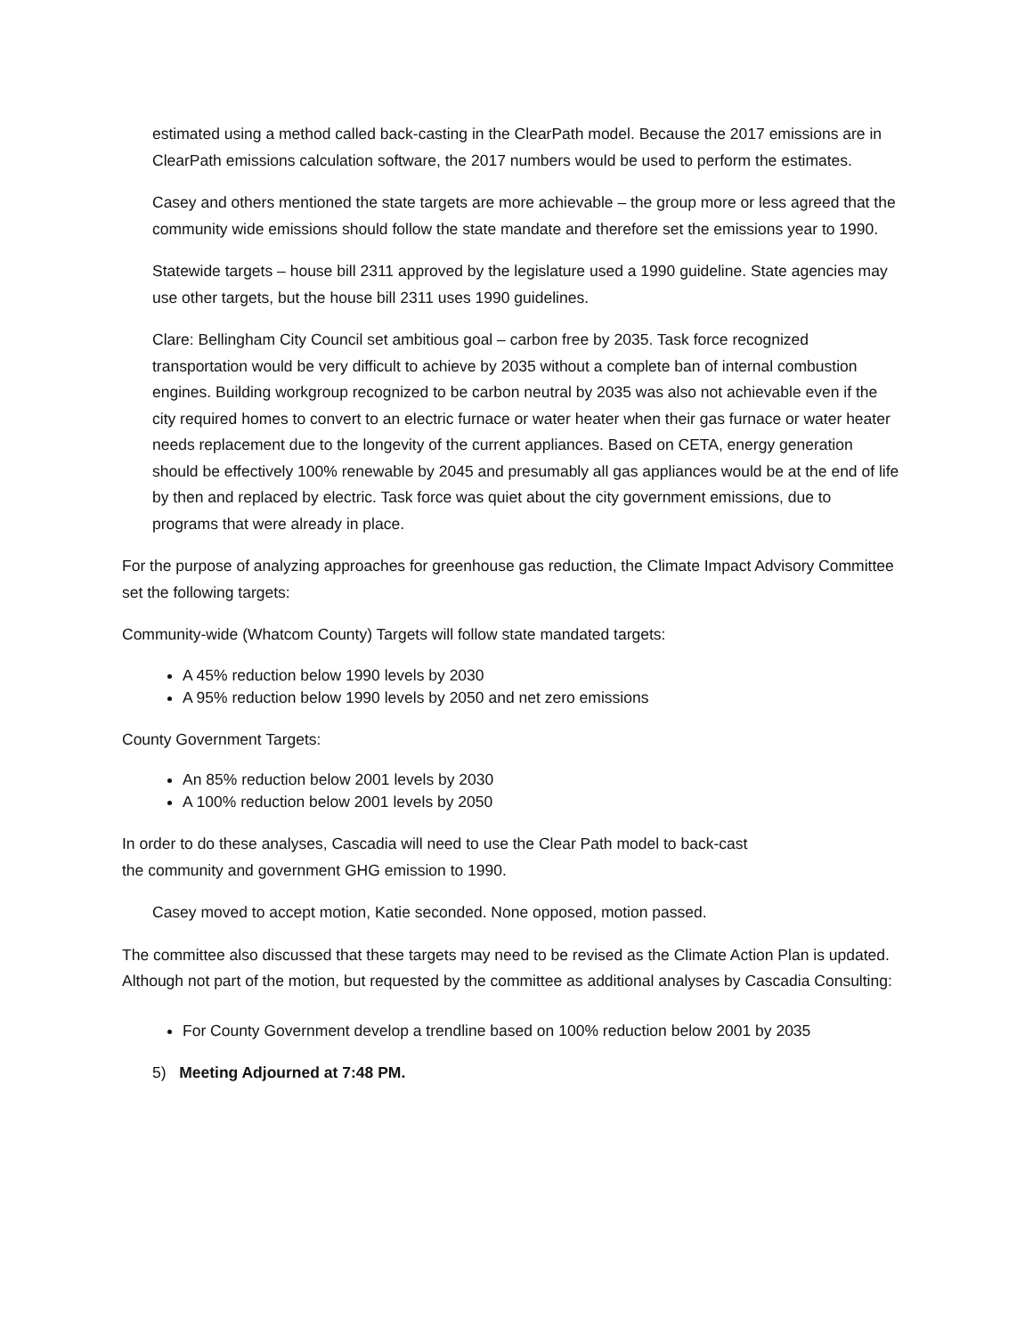estimated using a method called back-casting in the ClearPath model. Because the 2017 emissions are in ClearPath emissions calculation software, the 2017 numbers would be used to perform the estimates.
Casey and others mentioned the state targets are more achievable – the group more or less agreed that the community wide emissions should follow the state mandate and therefore set the emissions year to 1990.
Statewide targets – house bill 2311 approved by the legislature used a 1990 guideline. State agencies may use other targets, but the house bill 2311 uses 1990 guidelines.
Clare: Bellingham City Council set ambitious goal – carbon free by 2035. Task force recognized transportation would be very difficult to achieve by 2035 without a complete ban of internal combustion engines. Building workgroup recognized to be carbon neutral by 2035 was also not achievable even if the city required homes to convert to an electric furnace or water heater when their gas furnace or water heater needs replacement due to the longevity of the current appliances. Based on CETA, energy generation should be effectively 100% renewable by 2045 and presumably all gas appliances would be at the end of life by then and replaced by electric. Task force was quiet about the city government emissions, due to programs that were already in place.
For the purpose of analyzing approaches for greenhouse gas reduction, the Climate Impact Advisory Committee set the following targets:
Community-wide (Whatcom County) Targets will follow state mandated targets:
A 45% reduction below 1990 levels by 2030
A 95% reduction below 1990 levels by 2050 and net zero emissions
County Government Targets:
An 85% reduction below 2001 levels by 2030
A 100% reduction below 2001 levels by 2050
In order to do these analyses, Cascadia will need to use the Clear Path model to back-cast
the community and government GHG emission to 1990.
Casey moved to accept motion, Katie seconded. None opposed, motion passed.
The committee also discussed that these targets may need to be revised as the Climate Action Plan is updated. Although not part of the motion, but requested by the committee as additional analyses by Cascadia Consulting:
For County Government develop a trendline based on 100% reduction below 2001 by 2035
5) Meeting Adjourned at 7:48 PM.